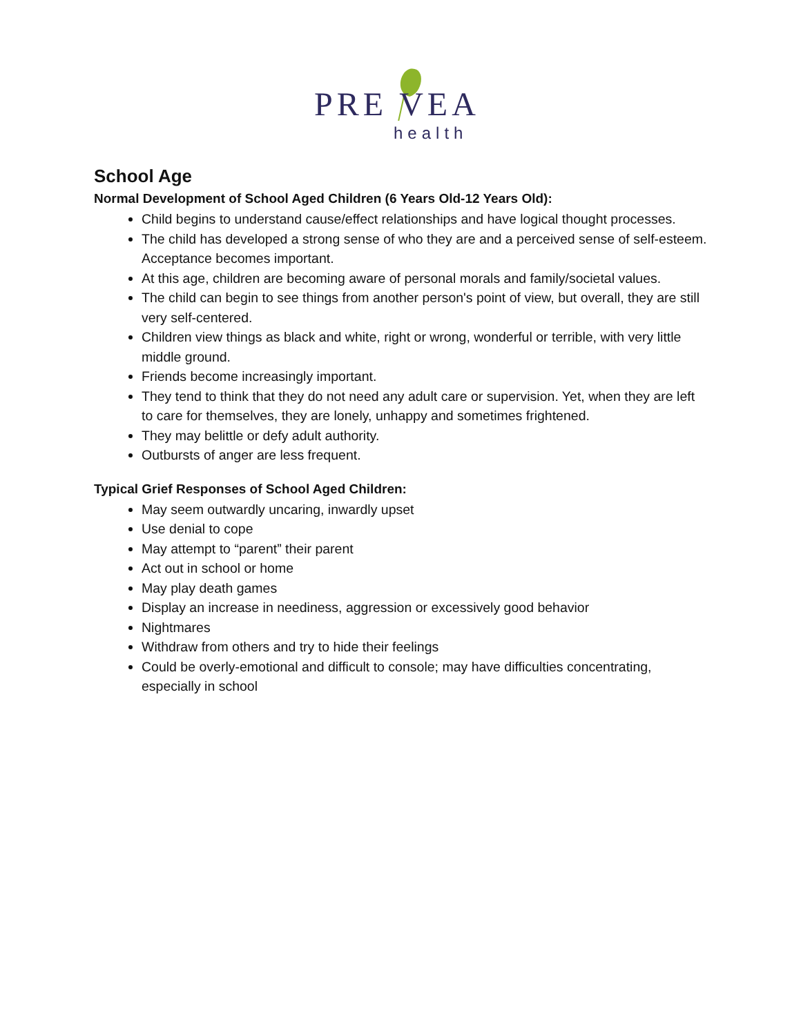PRE VEA
health
School Age
Normal Development of School Aged Children (6 Years Old-12 Years Old):
Child begins to understand cause/effect relationships and have logical thought processes.
The child has developed a strong sense of who they are and a perceived sense of self-esteem. Acceptance becomes important.
At this age, children are becoming aware of personal morals and family/societal values.
The child can begin to see things from another person's point of view, but overall, they are still very self-centered.
Children view things as black and white, right or wrong, wonderful or terrible, with very little middle ground.
Friends become increasingly important.
They tend to think that they do not need any adult care or supervision. Yet, when they are left to care for themselves, they are lonely, unhappy and sometimes frightened.
They may belittle or defy adult authority.
Outbursts of anger are less frequent.
Typical Grief Responses of School Aged Children:
May seem outwardly uncaring, inwardly upset
Use denial to cope
May attempt to “parent” their parent
Act out in school or home
May play death games
Display an increase in neediness, aggression or excessively good behavior
Nightmares
Withdraw from others and try to hide their feelings
Could be overly-emotional and difficult to console; may have difficulties concentrating, especially in school